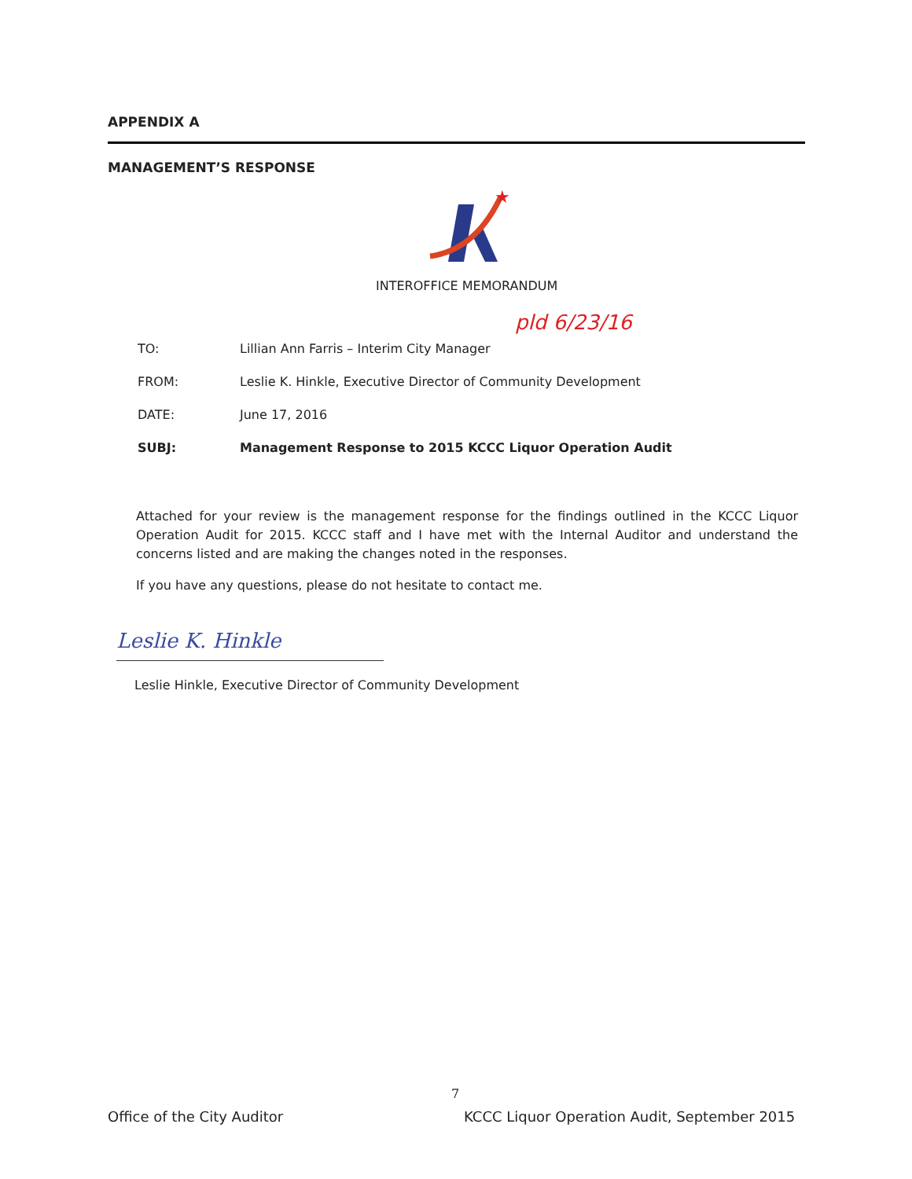APPENDIX A
MANAGEMENT’S RESPONSE
★
INTEROFFICE MEMORANDUM
pld 6/23/16
TO: Lillian Ann Farris – Interim City Manager
FROM: Leslie K. Hinkle, Executive Director of Community Development
DATE: June 17, 2016
SUBJ: Management Response to 2015 KCCC Liquor Operation Audit
Attached for your review is the management response for the findings outlined in the KCCC Liquor Operation Audit for 2015. KCCC staff and I have met with the Internal Auditor and understand the concerns listed and are making the changes noted in the responses.
If you have any questions, please do not hesitate to contact me.
Leslie K. Hinkle
Leslie Hinkle, Executive Director of Community Development
7
Office of the City Auditor
KCCC Liquor Operation Audit, September 2015